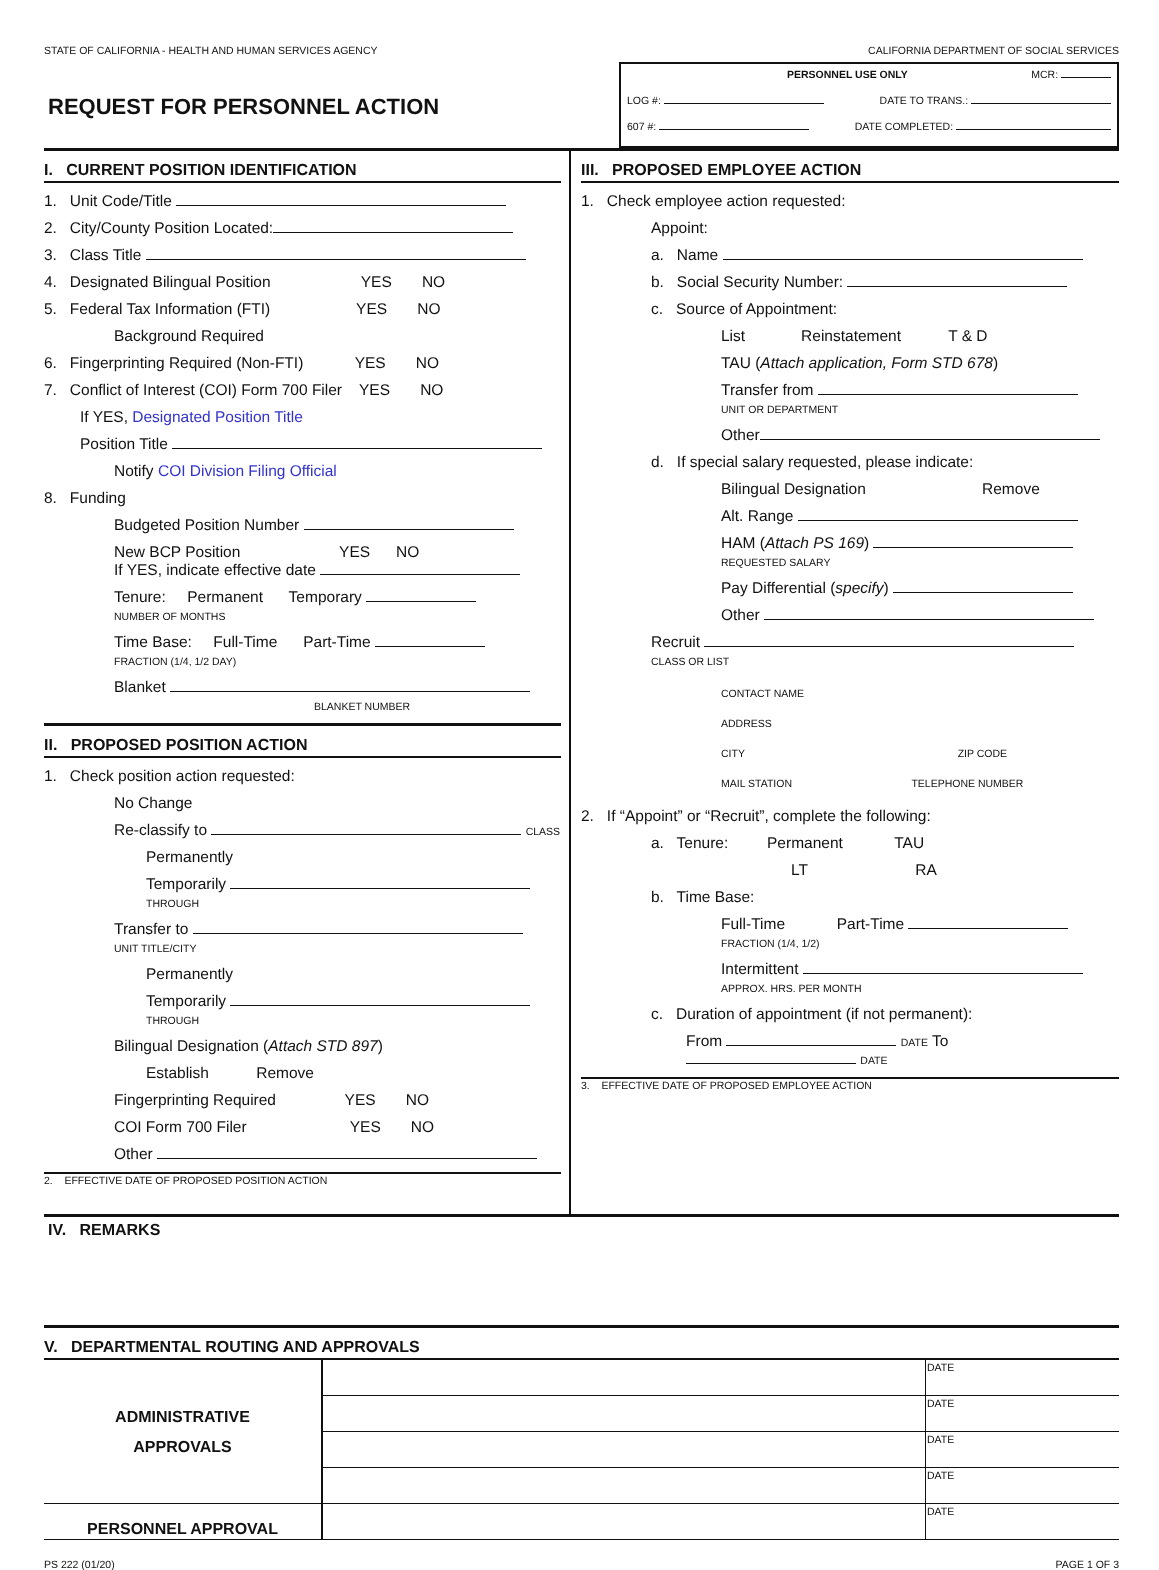STATE OF CALIFORNIA - HEALTH AND HUMAN SERVICES AGENCY CALIFORNIA DEPARTMENT OF SOCIAL SERVICES
REQUEST FOR PERSONNEL ACTION
PERSONNEL USE ONLY MCR:
LOG #: DATE TO TRANS.:
607 #: DATE COMPLETED:
I. CURRENT POSITION IDENTIFICATION
1. Unit Code/Title
2. City/County Position Located:
3. Class Title
4. Designated Bilingual Position YES NO
5. Federal Tax Information (FTI) YES NO
Background Required
6. Fingerprinting Required (Non-FTI) YES NO
7. Conflict of Interest (COI) Form 700 Filer YES NO
If YES, Designated Position Title
Position Title
Notify COI Division Filing Official
8. Funding
Budgeted Position Number
New BCP Position YES NO
If YES, indicate effective date
Tenure: Permanent Temporary NUMBER OF MONTHS
Time Base: Full-Time Part-Time FRACTION (1/4, 1/2 DAY)
Blanket
BLANKET NUMBER
II. PROPOSED POSITION ACTION
1. Check position action requested:
No Change
Re-classify to CLASS
Permanently
Temporarily THROUGH
Transfer to UNIT TITLE/CITY
Permanently
Temporarily THROUGH
Bilingual Designation (Attach STD 897)
Establish Remove
Fingerprinting Required YES NO
COI Form 700 Filer YES NO
Other
2. EFFECTIVE DATE OF PROPOSED POSITION ACTION
III. PROPOSED EMPLOYEE ACTION
1. Check employee action requested:
Appoint:
a. Name
b. Social Security Number:
c. Source of Appointment:
List Reinstatement T & D
TAU (Attach application, Form STD 678)
Transfer from UNIT OR DEPARTMENT
Other
d. If special salary requested, please indicate:
Bilingual Designation Remove
Alt. Range
HAM (Attach PS 169) REQUESTED SALARY
Pay Differential (specify)
Other
Recruit CLASS OR LIST
CONTACT NAME
ADDRESS
CITY ZIP CODE
MAIL STATION TELEPHONE NUMBER
2. If “Appoint” or “Recruit”, complete the following:
a. Tenure: Permanent TAU
LT RA
b. Time Base:
Full-Time Part-Time FRACTION (1/4, 1/2)
Intermittent APPROX. HRS. PER MONTH
c. Duration of appointment (if not permanent):
From DATE To DATE
3. EFFECTIVE DATE OF PROPOSED EMPLOYEE ACTION
IV. REMARKS
V. DEPARTMENTAL ROUTING AND APPROVALS
| ADMINISTRATIVE APPROVALS | | DATE |
| | | DATE |
| | | DATE |
| | | DATE |
| PERSONNEL APPROVAL | | DATE |
PS 222 (01/20) PAGE 1 OF 3